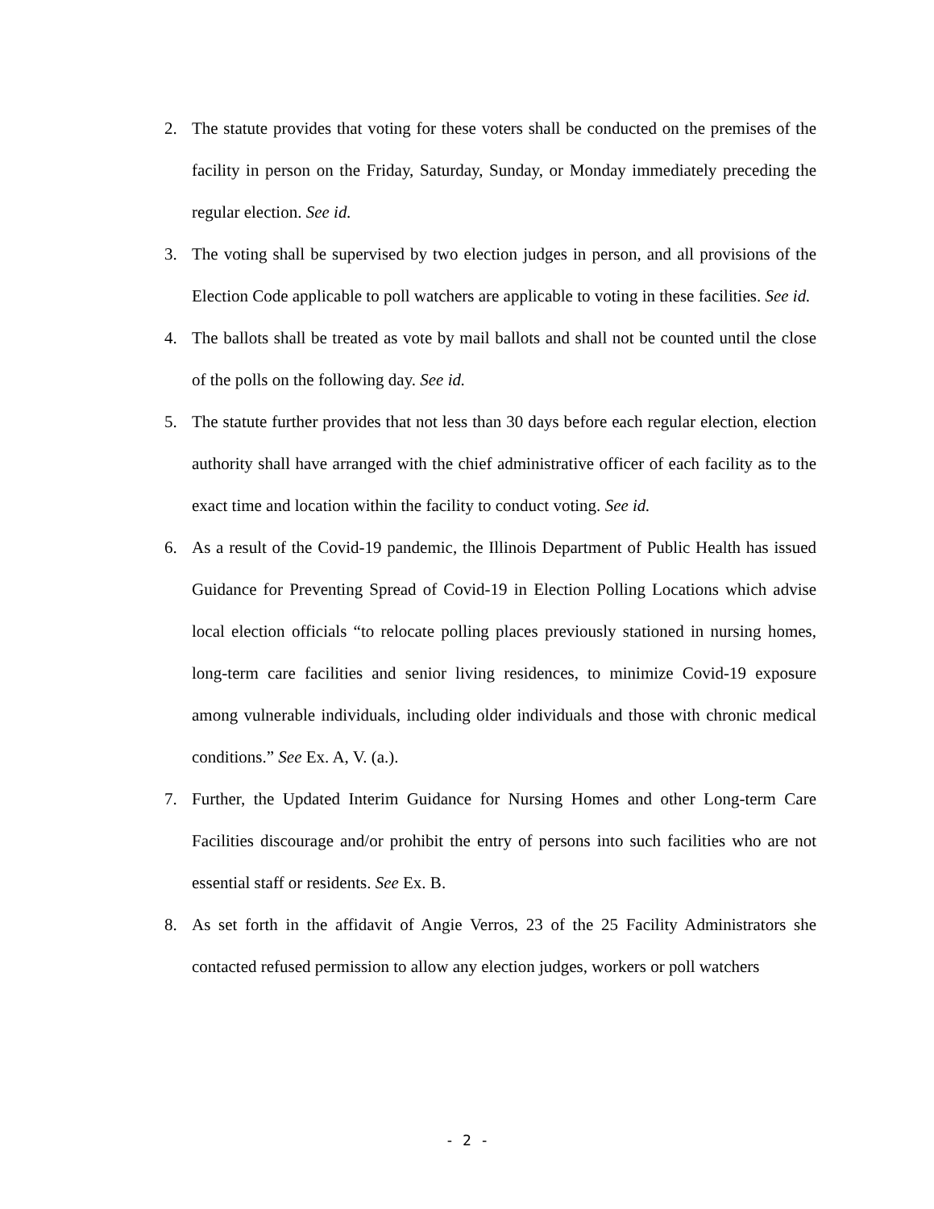2. The statute provides that voting for these voters shall be conducted on the premises of the facility in person on the Friday, Saturday, Sunday, or Monday immediately preceding the regular election. See id.
3. The voting shall be supervised by two election judges in person, and all provisions of the Election Code applicable to poll watchers are applicable to voting in these facilities. See id.
4. The ballots shall be treated as vote by mail ballots and shall not be counted until the close of the polls on the following day. See id.
5. The statute further provides that not less than 30 days before each regular election, election authority shall have arranged with the chief administrative officer of each facility as to the exact time and location within the facility to conduct voting. See id.
6. As a result of the Covid-19 pandemic, the Illinois Department of Public Health has issued Guidance for Preventing Spread of Covid-19 in Election Polling Locations which advise local election officials “to relocate polling places previously stationed in nursing homes, long-term care facilities and senior living residences, to minimize Covid-19 exposure among vulnerable individuals, including older individuals and those with chronic medical conditions.” See Ex. A, V. (a.).
7. Further, the Updated Interim Guidance for Nursing Homes and other Long-term Care Facilities discourage and/or prohibit the entry of persons into such facilities who are not essential staff or residents. See Ex. B.
8. As set forth in the affidavit of Angie Verros, 23 of the 25 Facility Administrators she contacted refused permission to allow any election judges, workers or poll watchers
- 2 -